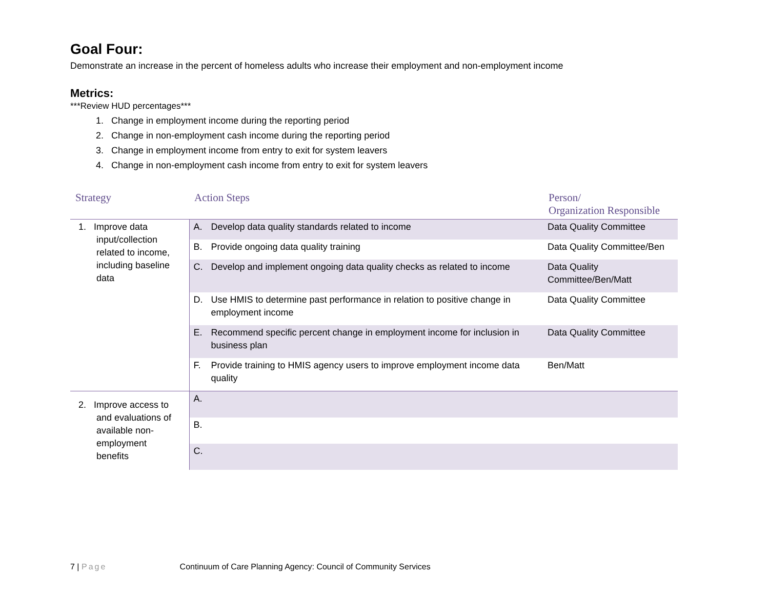Goal Four:
Demonstrate an increase in the percent of homeless adults who increase their employment and non-employment income
Metrics:
***Review HUD percentages***
1. Change in employment income during the reporting period
2. Change in non-employment cash income during the reporting period
3. Change in employment income from entry to exit for system leavers
4. Change in non-employment cash income from entry to exit for system leavers
| Strategy | Action Steps | | Person/ Organization Responsible |
| --- | --- | --- | --- |
| 1. Improve data input/collection related to income, including baseline data | A. | Develop data quality standards related to income | Data Quality Committee |
| | B. | Provide ongoing data quality training | Data Quality Committee/Ben |
| | C. | Develop and implement ongoing data quality checks as related to income | Data Quality Committee/Ben/Matt |
| | D. | Use HMIS to determine past performance in relation to positive change in employment income | Data Quality Committee |
| | E. | Recommend specific percent change in employment income for inclusion in business plan | Data Quality Committee |
| | F. | Provide training to HMIS agency users to improve employment income data quality | Ben/Matt |
| 2. Improve access to and evaluations of available non- employment benefits | A. | | |
| | B. | | |
| | C. | | |
7 | Page Continuum of Care Planning Agency: Council of Community Services